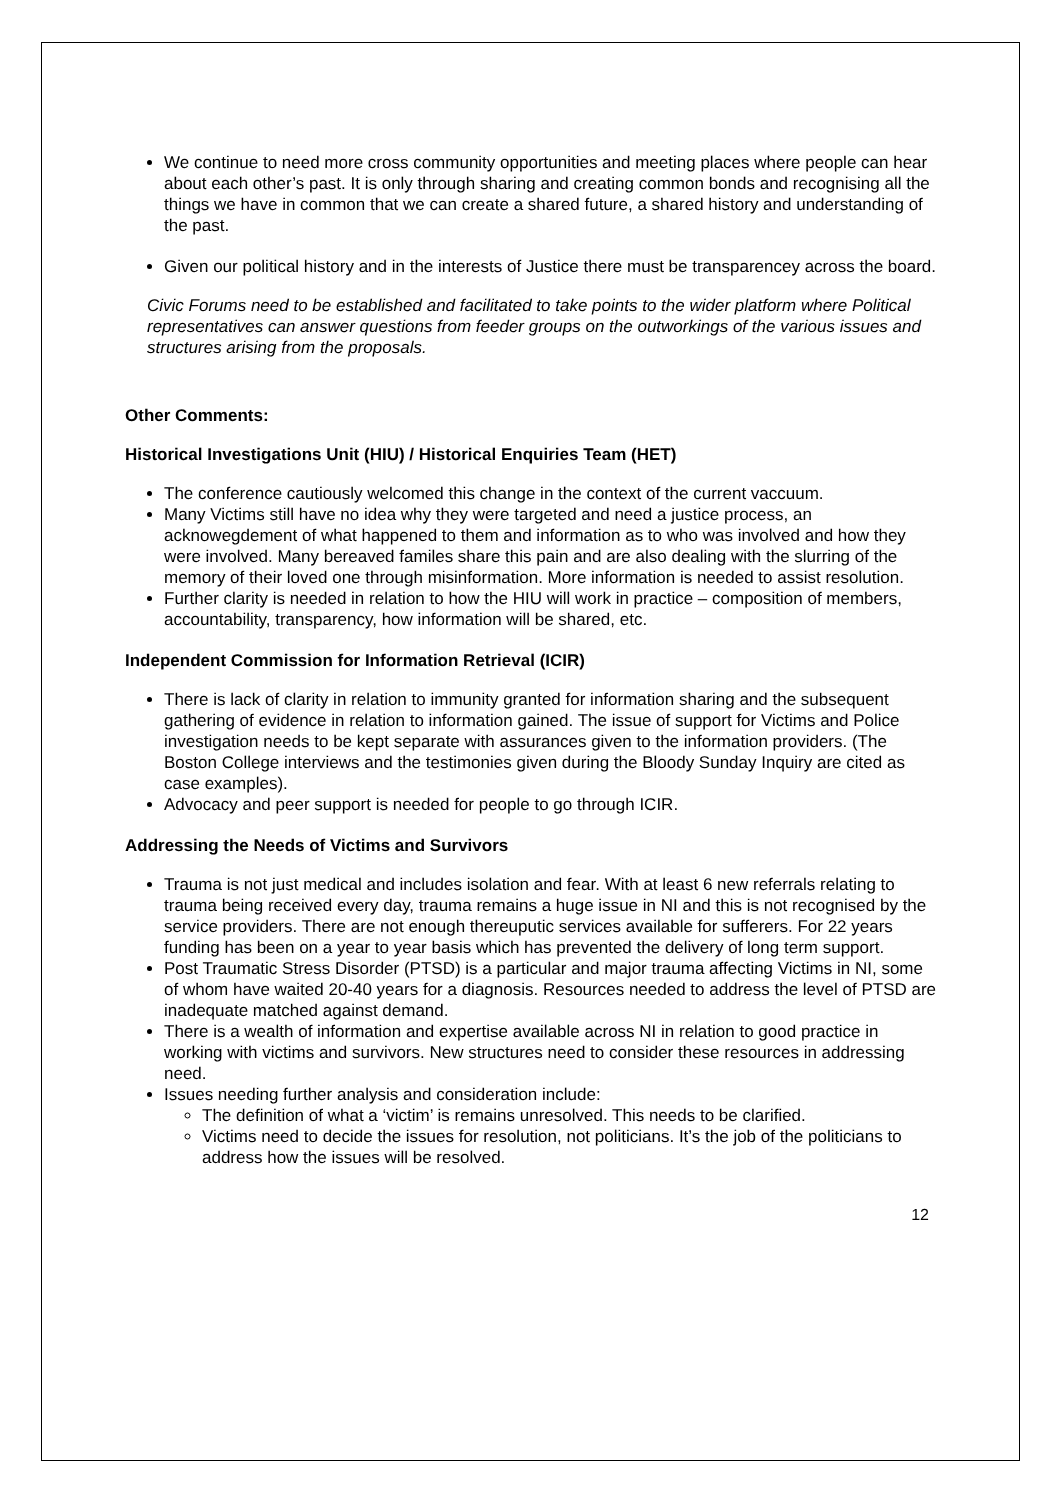We continue to need more cross community opportunities and meeting places where people can hear about each other’s past. It is only through sharing and creating common bonds and recognising all the things we have in common that we can create a shared future, a shared history and understanding of the past.
Given our political history and in the interests of Justice there must be transparencey across the board.
Civic Forums need to be established and facilitated to take points to the wider platform where Political representatives can answer questions from feeder groups on the outworkings of the various issues and structures arising from the proposals.
Other Comments:
Historical Investigations Unit (HIU) / Historical Enquiries Team (HET)
The conference cautiously welcomed this change in the context of the current vaccuum.
Many Victims still have no idea why they were targeted and need a justice process, an acknowegdement of what happened to them and information as to who was involved and how they were involved. Many bereaved familes share this pain and are also dealing with the slurring of the memory of their loved one through misinformation. More information is needed to assist resolution.
Further clarity is needed in relation to how the HIU will work in practice – composition of members, accountability, transparency, how information will be shared, etc.
Independent Commission for Information Retrieval (ICIR)
There is lack of clarity in relation to immunity granted for information sharing and the subsequent gathering of evidence in relation to information gained. The issue of support for Victims and Police investigation needs to be kept separate with assurances given to the information providers. (The Boston College interviews and the testimonies given during the Bloody Sunday Inquiry are cited as case examples).
Advocacy and peer support is needed for people to go through ICIR.
Addressing the Needs of Victims and Survivors
Trauma is not just medical and includes isolation and fear. With at least 6 new referrals relating to trauma being received every day, trauma remains a huge issue in NI and this is not recognised by the service providers. There are not enough thereuputic services available for sufferers. For 22 years funding has been on a year to year basis which has prevented the delivery of long term support.
Post Traumatic Stress Disorder (PTSD) is a particular and major trauma affecting Victims in NI, some of whom have waited 20-40 years for a diagnosis. Resources needed to address the level of PTSD are inadequate matched against demand.
There is a wealth of information and expertise available across NI in relation to good practice in working with victims and survivors. New structures need to consider these resources in addressing need.
Issues needing further analysis and consideration include:
The definition of what a ‘victim’ is remains unresolved. This needs to be clarified.
Victims need to decide the issues for resolution, not politicians. It’s the job of the politicians to address how the issues will be resolved.
12